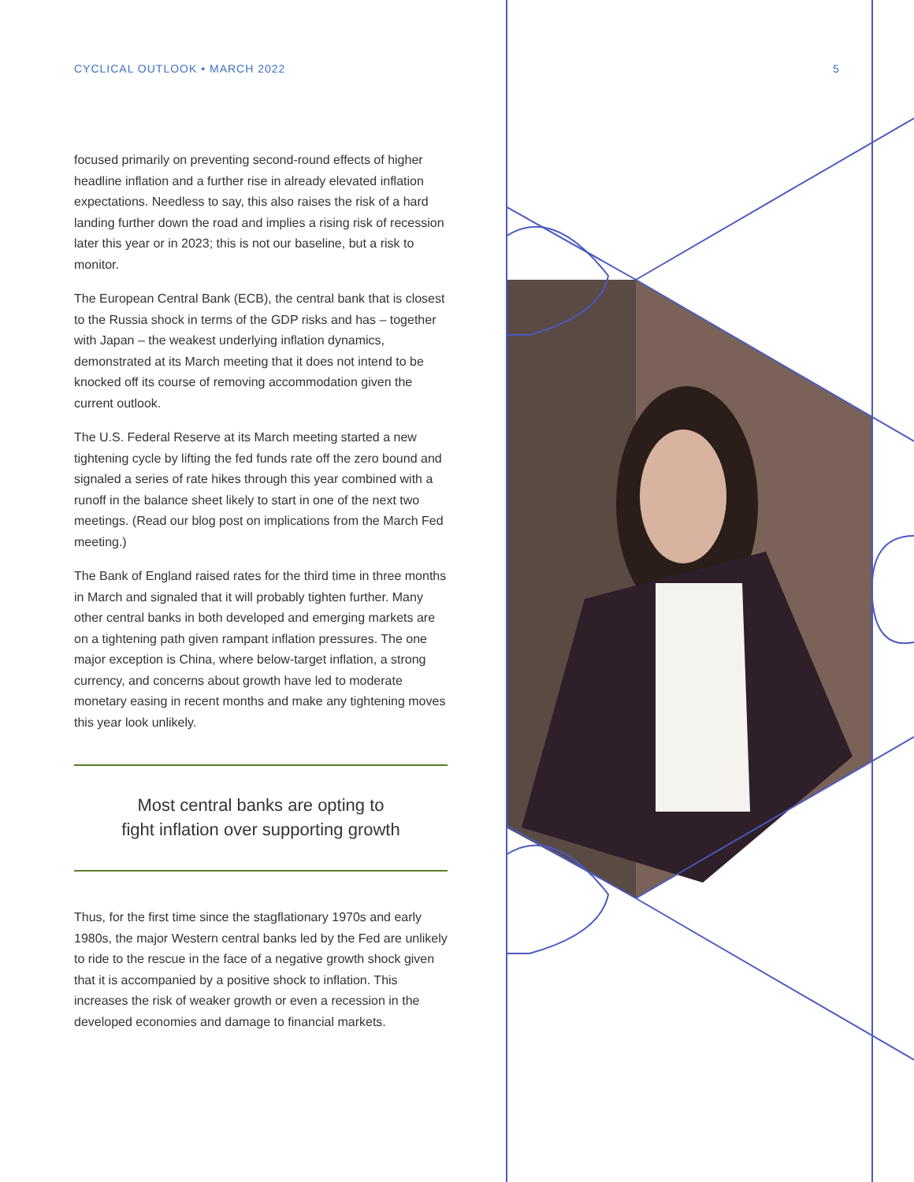5
CYCLICAL OUTLOOK • MARCH 2022
focused primarily on preventing second-round effects of higher headline inflation and a further rise in already elevated inflation expectations. Needless to say, this also raises the risk of a hard landing further down the road and implies a rising risk of recession later this year or in 2023; this is not our baseline, but a risk to monitor.
The European Central Bank (ECB), the central bank that is closest to the Russia shock in terms of the GDP risks and has – together with Japan – the weakest underlying inflation dynamics, demonstrated at its March meeting that it does not intend to be knocked off its course of removing accommodation given the current outlook.
The U.S. Federal Reserve at its March meeting started a new tightening cycle by lifting the fed funds rate off the zero bound and signaled a series of rate hikes through this year combined with a runoff in the balance sheet likely to start in one of the next two meetings. (Read our blog post on implications from the March Fed meeting.)
The Bank of England raised rates for the third time in three months in March and signaled that it will probably tighten further. Many other central banks in both developed and emerging markets are on a tightening path given rampant inflation pressures. The one major exception is China, where below-target inflation, a strong currency, and concerns about growth have led to moderate monetary easing in recent months and make any tightening moves this year look unlikely.
Most central banks are opting to
fight inflation over supporting growth
Thus, for the first time since the stagflationary 1970s and early 1980s, the major Western central banks led by the Fed are unlikely to ride to the rescue in the face of a negative growth shock given that it is accompanied by a positive shock to inflation. This increases the risk of weaker growth or even a recession in the developed economies and damage to financial markets.